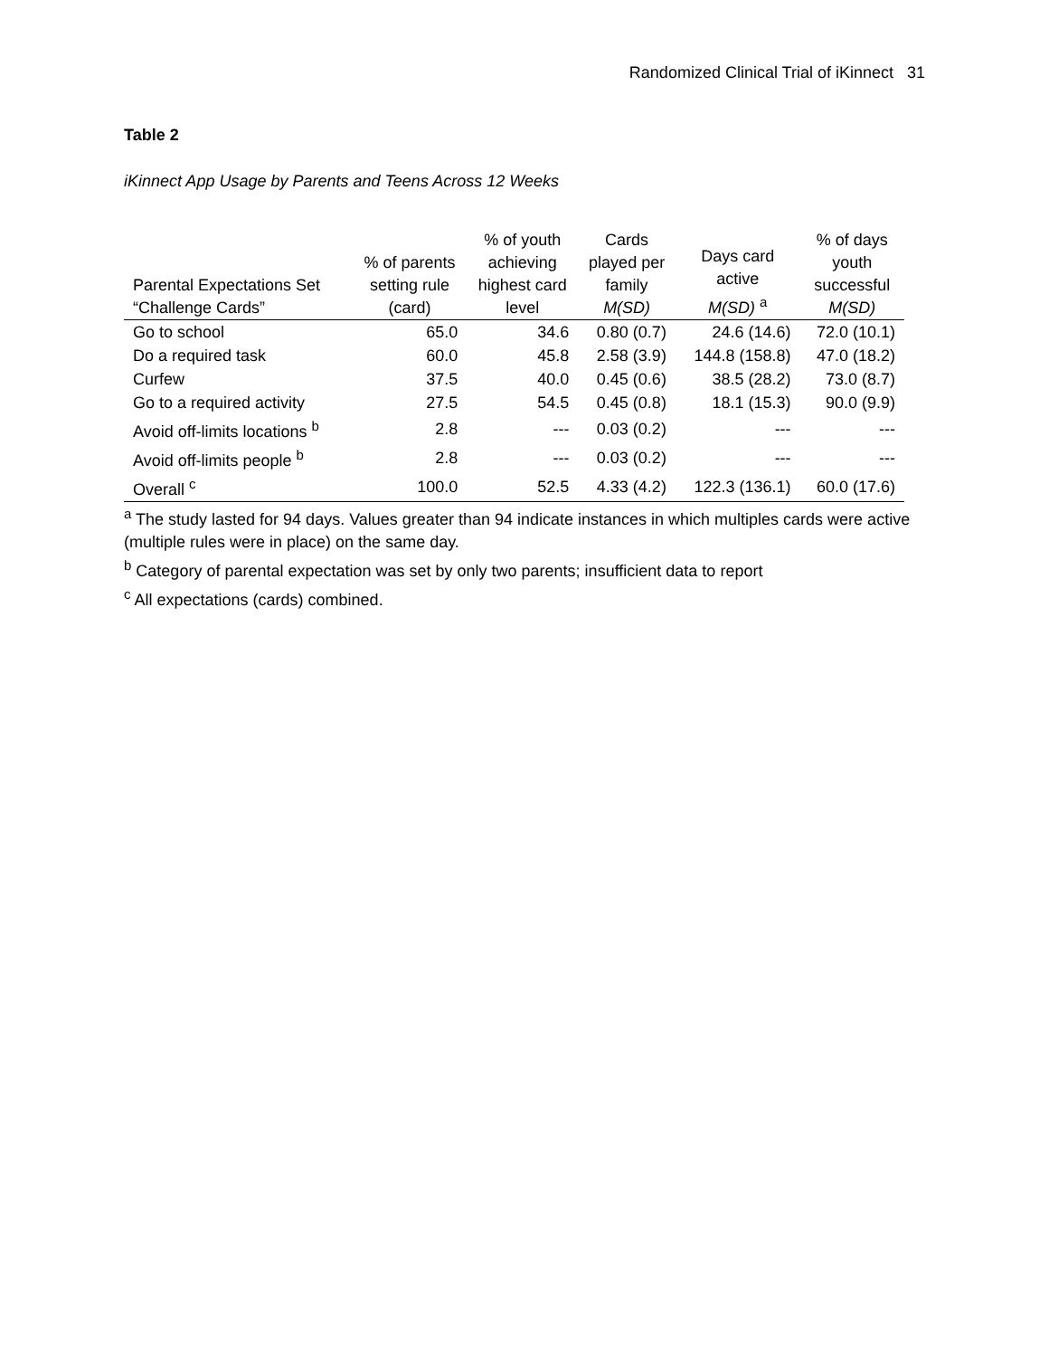Randomized Clinical Trial of iKinnect 31
Table 2
iKinnect App Usage by Parents and Teens Across 12 Weeks
| Parental Expectations Set “Challenge Cards” | % of parents setting rule (card) | % of youth achieving highest card level | Cards played per family M(SD) | Days card active M(SD) <sup>a</sup> | % of days youth successful M(SD) |
| --- | --- | --- | --- | --- | --- |
| Go to school | 65.0 | 34.6 | 0.80 (0.7) | 24.6 (14.6) | 72.0 (10.1) |
| Do a required task | 60.0 | 45.8 | 2.58 (3.9) | 144.8 (158.8) | 47.0 (18.2) |
| Curfew | 37.5 | 40.0 | 0.45 (0.6) | 38.5 (28.2) | 73.0 (8.7) |
| Go to a required activity | 27.5 | 54.5 | 0.45 (0.8) | 18.1 (15.3) | 90.0 (9.9) |
| Avoid off-limits locations <sup>b</sup> | 2.8 | --- | 0.03 (0.2) | --- | --- |
| Avoid off-limits people <sup>b</sup> | 2.8 | --- | 0.03 (0.2) | --- | --- |
| Overall <sup>c</sup> | 100.0 | 52.5 | 4.33 (4.2) | 122.3 (136.1) | 60.0 (17.6) |
<sup>a</sup> The study lasted for 94 days. Values greater than 94 indicate instances in which multiples cards were active (multiple rules were in place) on the same day.
<sup>b</sup> Category of parental expectation was set by only two parents; insufficient data to report
<sup>c</sup> All expectations (cards) combined.